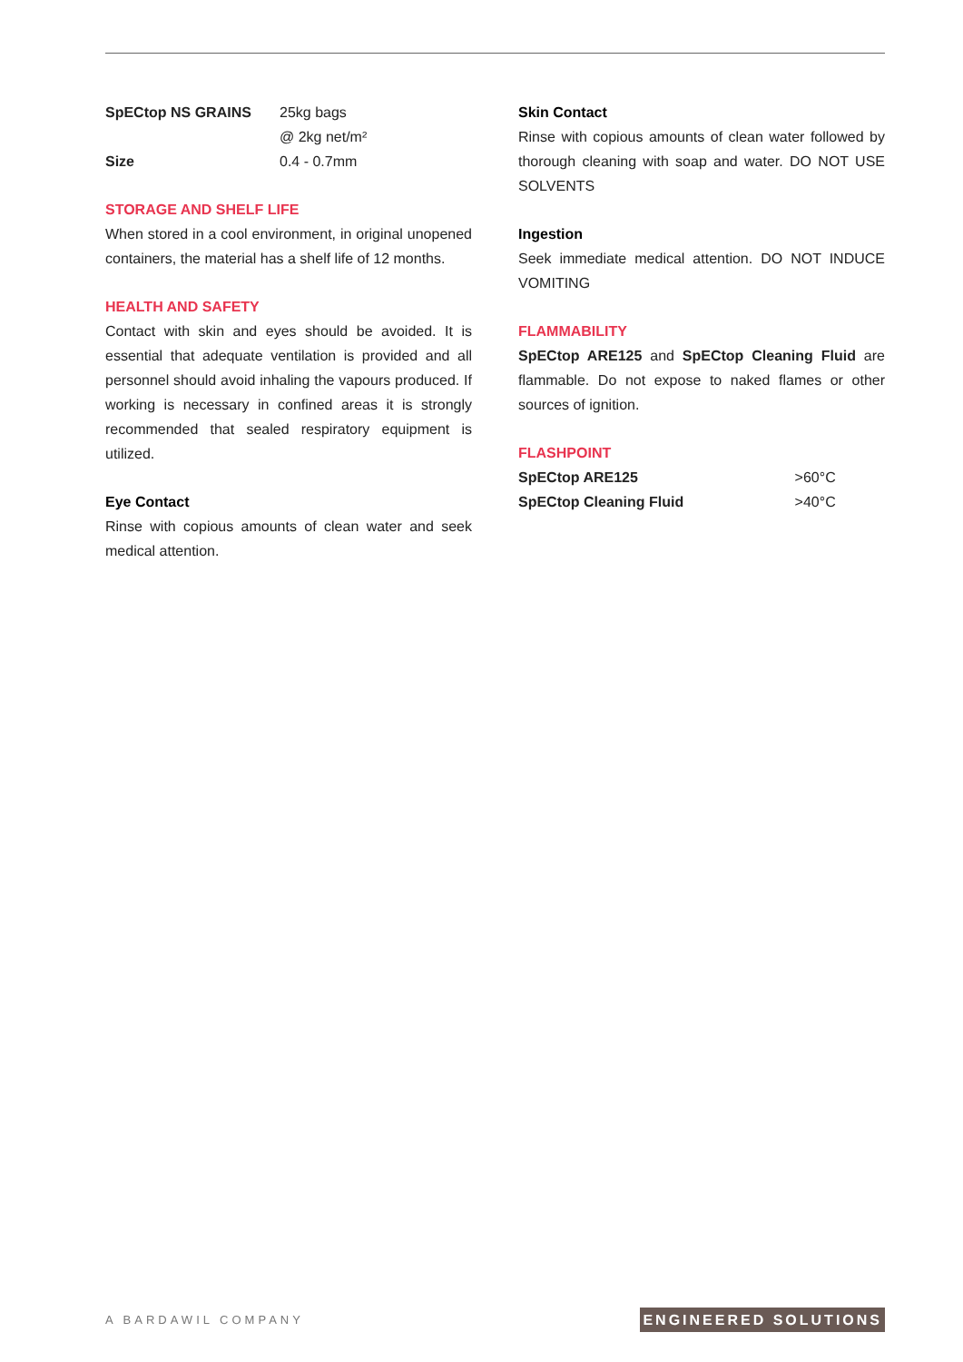| SpECtop NS GRAINS | 25kg bags |
| | @ 2kg net/m² |
| Size | 0.4 - 0.7mm |
STORAGE AND SHELF LIFE
When stored in a cool environment, in original unopened containers, the material has a shelf life of 12 months.
HEALTH AND SAFETY
Contact with skin and eyes should be avoided. It is essential that adequate ventilation is provided and all personnel should avoid inhaling the vapours produced. If working is necessary in confined areas it is strongly recommended that sealed respiratory equipment is utilized.
Eye Contact
Rinse with copious amounts of clean water and seek medical attention.
Skin Contact
Rinse with copious amounts of clean water followed by thorough cleaning with soap and water. DO NOT USE SOLVENTS
Ingestion
Seek immediate medical attention. DO NOT INDUCE VOMITING
FLAMMABILITY
SpECtop ARE125 and SpECtop Cleaning Fluid are flammable. Do not expose to naked flames or other sources of ignition.
FLASHPOINT
| SpECtop ARE125 | >60°C |
| SpECtop Cleaning Fluid | >40°C |
A BARDAWIL COMPANY ENGINEERED SOLUTIONS